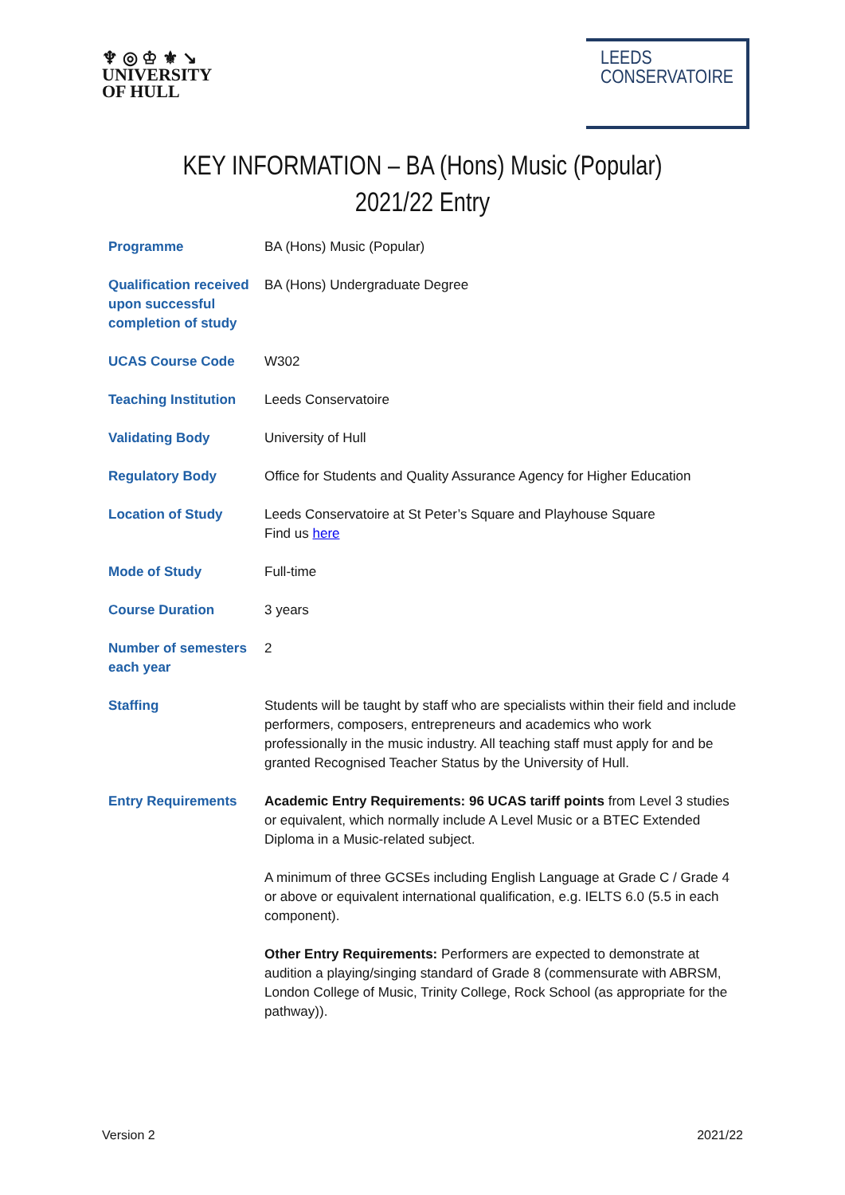♆ ◎ ♔ ⚜ ↘
UNIVERSITY
OF HULL
LEEDS
CONSERVATOIRE
KEY INFORMATION – BA (Hons) Music (Popular)
2021/22 Entry
| Programme | BA (Hons) Music (Popular) |
| Qualification received upon successful completion of study | BA (Hons) Undergraduate Degree |
| UCAS Course Code | W302 |
| Teaching Institution | Leeds Conservatoire |
| Validating Body | University of Hull |
| Regulatory Body | Office for Students and Quality Assurance Agency for Higher Education |
| Location of Study | Leeds Conservatoire at St Peter’s Square and Playhouse Square Find us here |
| Mode of Study | Full-time |
| Course Duration | 3 years |
| Number of semesters each year | 2 |
| Staffing | Students will be taught by staff who are specialists within their field and include performers, composers, entrepreneurs and academics who work professionally in the music industry. All teaching staff must apply for and be granted Recognised Teacher Status by the University of Hull. |
| Entry Requirements | Academic Entry Requirements: 96 UCAS tariff points from Level 3 studies or equivalent, which normally include A Level Music or a BTEC Extended Diploma in a Music-related subject. A minimum of three GCSEs including English Language at Grade C / Grade 4 or above or equivalent international qualification, e.g. IELTS 6.0 (5.5 in each component). Other Entry Requirements: Performers are expected to demonstrate at audition a playing/singing standard of Grade 8 (commensurate with ABRSM, London College of Music, Trinity College, Rock School (as appropriate for the pathway)). |
Version 2 2021/22